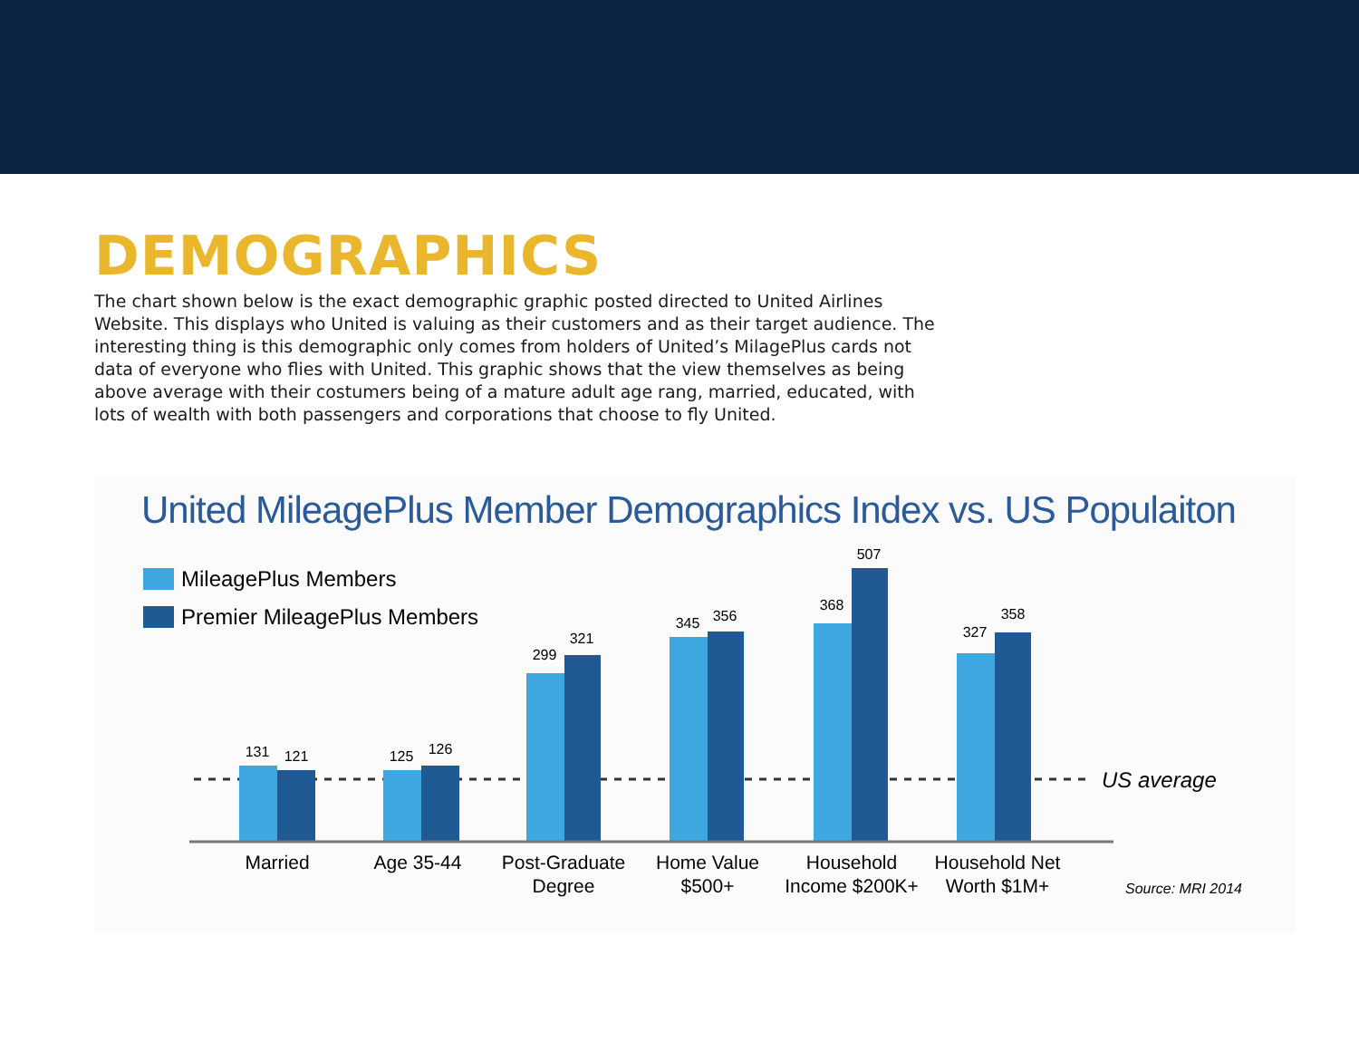DEMOGRAPHICS
The chart shown below is the exact demographic graphic posted directed to United Airlines Website. This displays who United is valuing as their customers and as their target audience. The interesting thing is this demographic only comes from holders of United’s MilagePlus cards not data of everyone who flies with United. This graphic shows that the view themselves as being above average with their costumers being of a mature adult age rang, married, educated, with lots of wealth with both passengers and corporations that choose to fly United.
United MileagePlus Member Demographics Index vs. US Populaiton
MileagePlus Members
Premier MileagePlus Members
131
121
125
126
299
321
345
356
368
507
327
358
US average
Married
Age 35-44
Post-Graduate
Degree
Home Value
$500+
Household
Income $200K+
Household Net
Worth $1M+
Source: MRI 2014